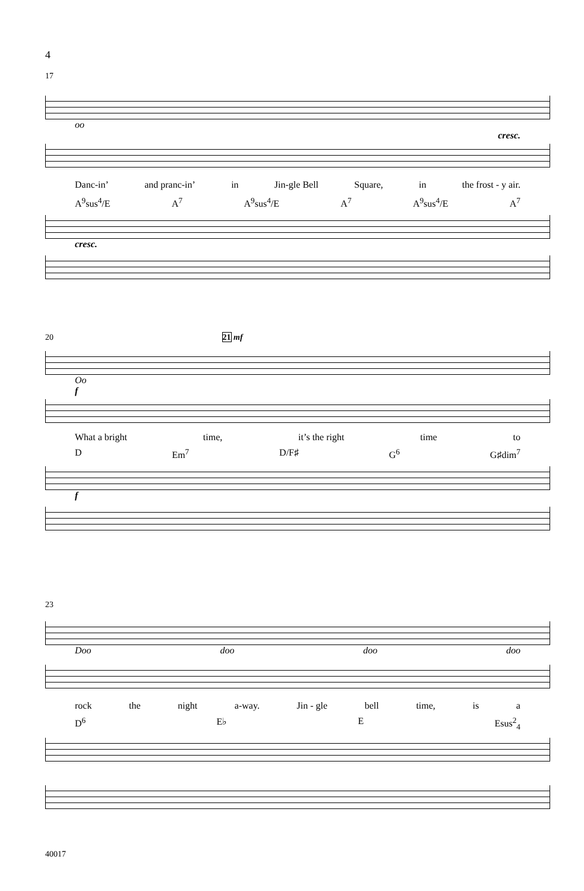4
17
oo
cresc.
Danc-in’ and pranc-in’ in Jin-gle Bell Square, in the frost - y air.
A<sup>9</sup>sus<sup>4</sup>/E A<sup>7</sup> A<sup>9</sup>sus<sup>4</sup>/E A<sup>7</sup> A<sup>9</sup>sus<sup>4</sup>/E A<sup>7</sup>
cresc.
20 21 mf
Oo
f
What a bright time, it’s the right time to
D Em<sup>7</sup> D/F♯ G<sup>6</sup> G♯dim<sup>7</sup>
f
23
Doo doo doo doo
rock the night a-way. Jin - gle bell time, is a
D<sup>6</sup> E♭ E Esus<sup>2</sup><sub>4</sub>
40017